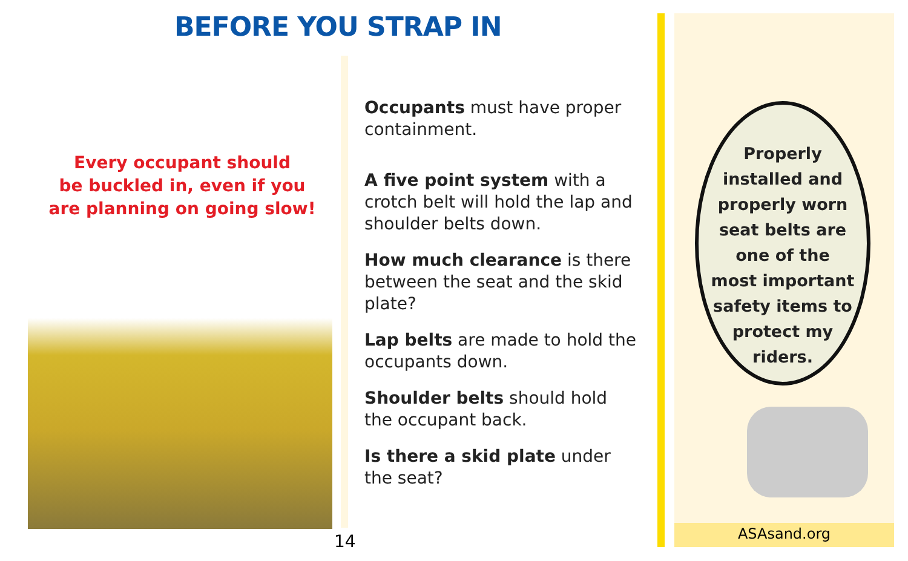BEFORE YOU STRAP IN
Every occupant should
be buckled in, even if you
are planning on going slow!
Occupants must have proper containment.
A five point system with a crotch belt will hold the lap and shoulder belts down.
How much clearance is there between the seat and the skid plate?
Lap belts are made to hold the occupants down.
Shoulder belts should hold the occupant back.
Is there a skid plate under the seat?
14
Properly
installed and
properly worn
seat belts are
one of the
most important
safety items to
protect my
riders.
ASAsand.org